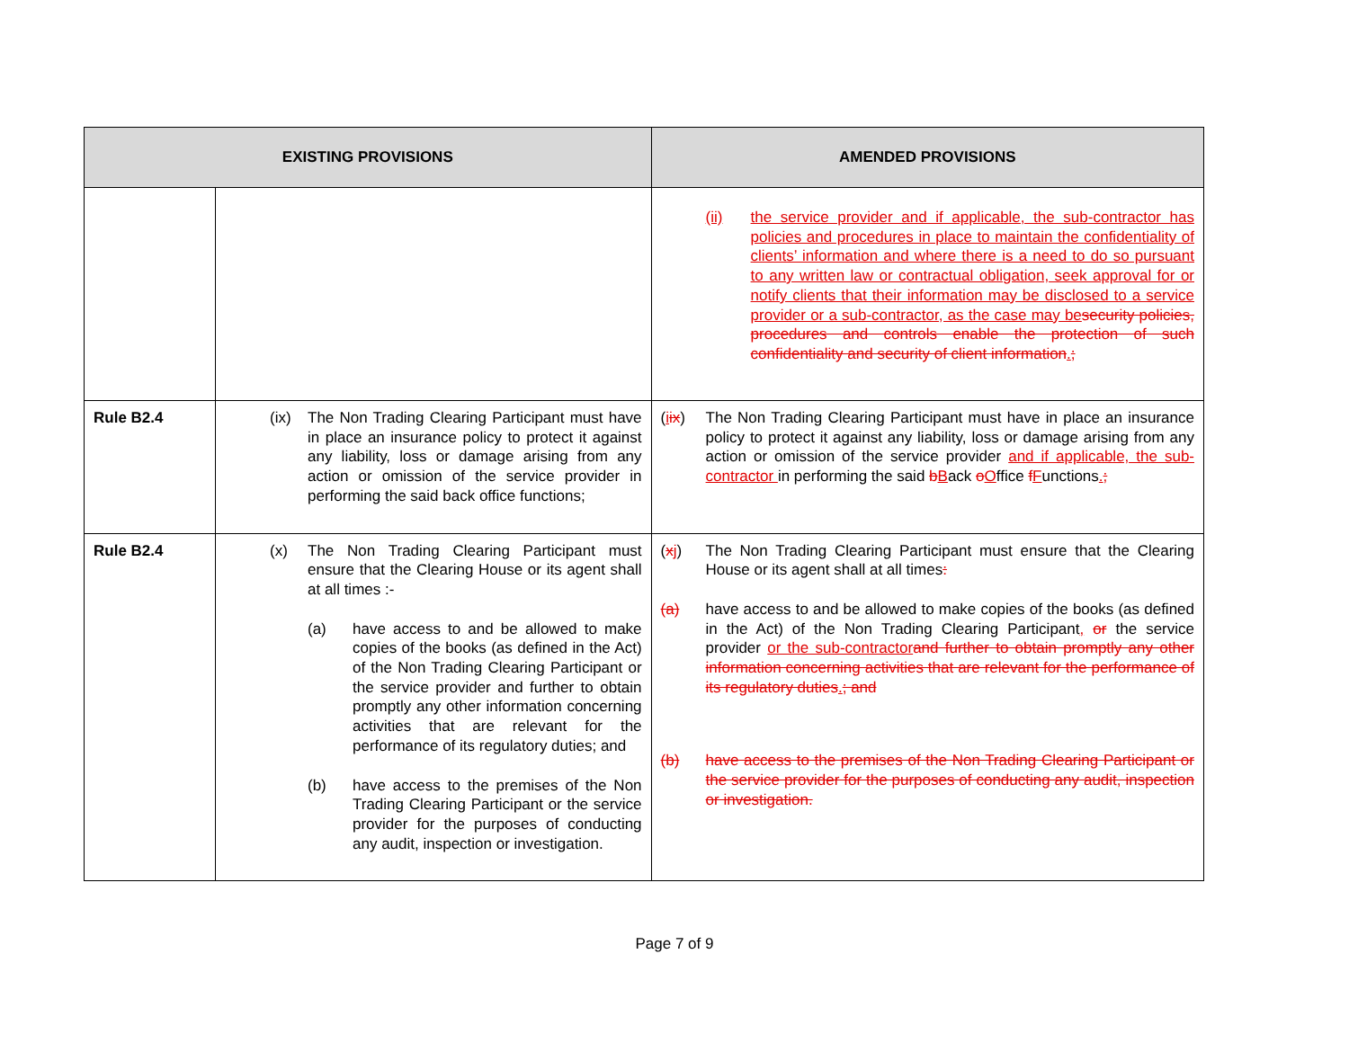| EXISTING PROVISIONS | | AMENDED PROVISIONS |
| --- | --- | --- |
| | | (ii) the service provider and if applicable, the sub-contractor has policies and procedures in place to maintain the confidentiality of clients’ information and where there is a need to do so pursuant to any written law or contractual obligation, seek approval for or notify clients that their information may be disclosed to a service provider or a sub-contractor, as the case may be security policies, procedures and controls enable the protection of such confidentiality and security of client information . ; |
| Rule B2.4 | (ix) The Non Trading Clearing Participant must have in place an insurance policy to protect it against any liability, loss or damage arising from any action or omission of the service provider in performing the said back office functions; | ( i ix ) The Non Trading Clearing Participant must have in place an insurance policy to protect it against any liability, loss or damage arising from any action or omission of the service provider and if applicable, the sub-contractor in performing the said b B ack o O ffice f F unctions . ; |
| Rule B2.4 | (x) The Non Trading Clearing Participant must ensure that the Clearing House or its agent shall at all times :- (a) have access to and be allowed to make copies of the books (as defined in the Act) of the Non Trading Clearing Participant or the service provider and further to obtain promptly any other information concerning activities that are relevant for the performance of its regulatory duties; and (b) have access to the premises of the Non Trading Clearing Participant or the service provider for the purposes of conducting any audit, inspection or investigation. | ( x j ) The Non Trading Clearing Participant must ensure that the Clearing House or its agent shall at all times : (a) have access to and be allowed to make copies of the books (as defined in the Act) of the Non Trading Clearing Participant , or the service provider or the sub-contractor and further to obtain promptly any other information concerning activities that are relevant for the performance of its regulatory duties . ; and (b) have access to the premises of the Non Trading Clearing Participant or the service provider for the purposes of conducting any audit, inspection or investigation. |
Page 7 of 9